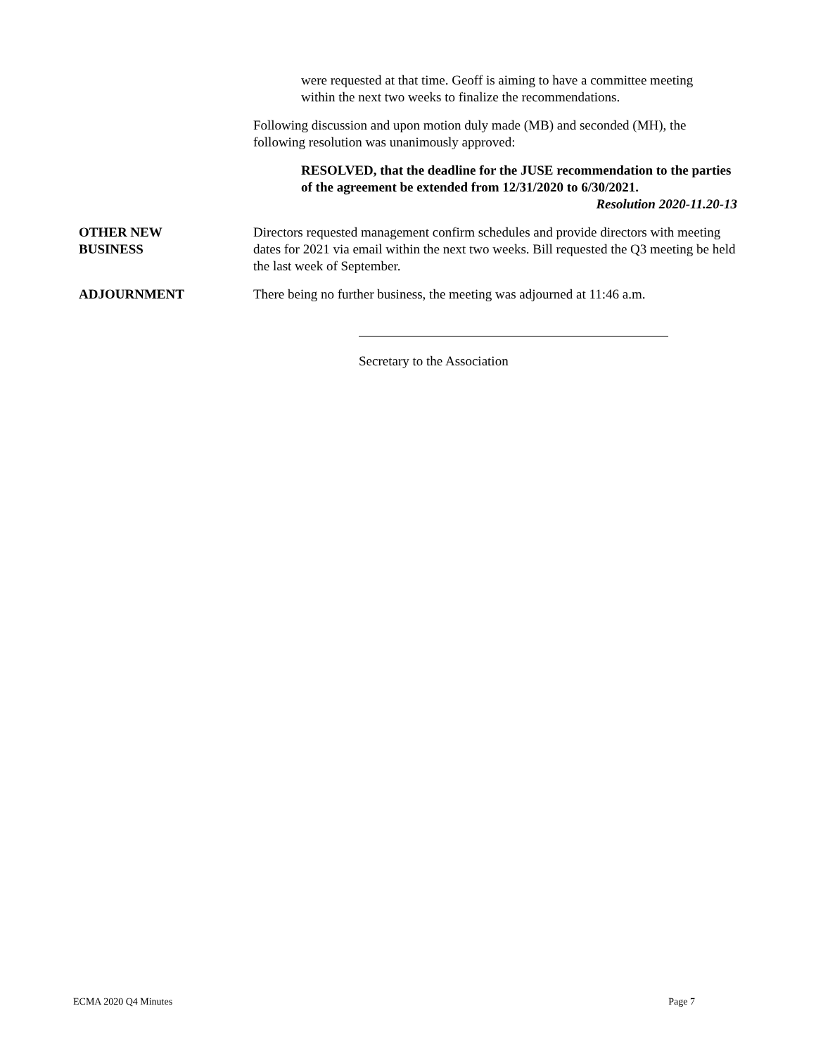were requested at that time. Geoff is aiming to have a committee meeting within the next two weeks to finalize the recommendations.
Following discussion and upon motion duly made (MB) and seconded (MH), the following resolution was unanimously approved:
RESOLVED, that the deadline for the JUSE recommendation to the parties of the agreement be extended from 12/31/2020 to 6/30/2021.
Resolution 2020-11.20-13
OTHER NEW
BUSINESS
Directors requested management confirm schedules and provide directors with meeting dates for 2021 via email within the next two weeks. Bill requested the Q3 meeting be held the last week of September.
ADJOURNMENT There being no further business, the meeting was adjourned at 11:46 a.m.
Secretary to the Association
ECMA 2020 Q4 Minutes Page 7